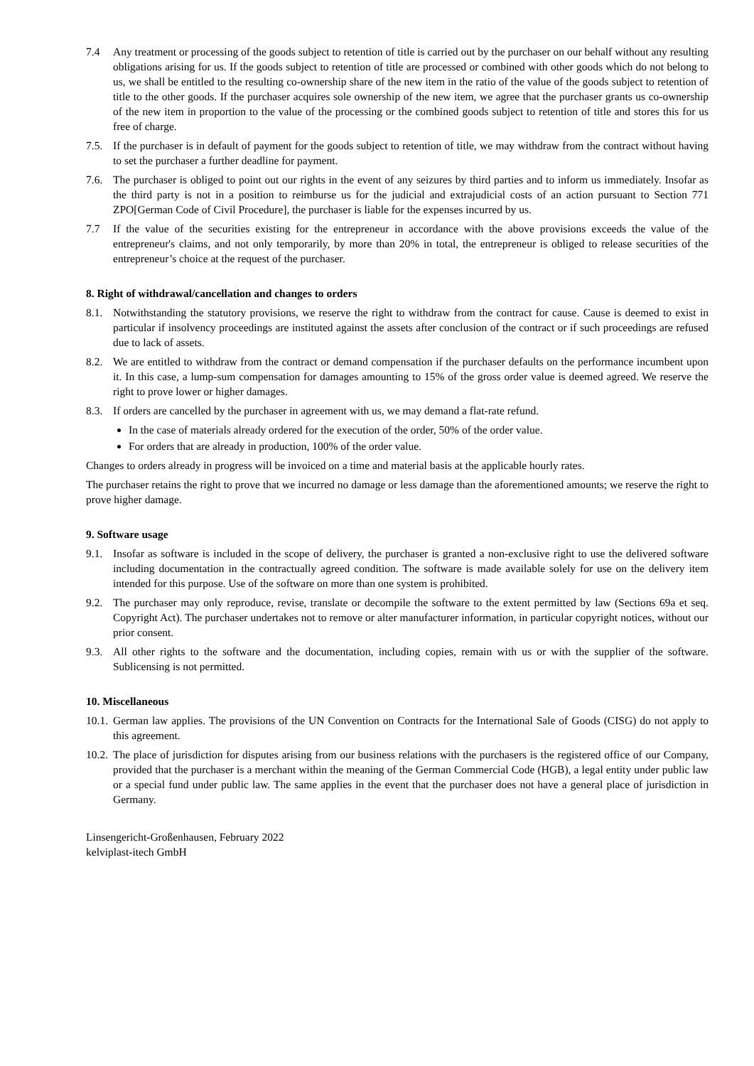7.4 Any treatment or processing of the goods subject to retention of title is carried out by the purchaser on our behalf without any resulting obligations arising for us. If the goods subject to retention of title are processed or combined with other goods which do not belong to us, we shall be entitled to the resulting co-ownership share of the new item in the ratio of the value of the goods subject to retention of title to the other goods. If the purchaser acquires sole ownership of the new item, we agree that the purchaser grants us co-ownership of the new item in proportion to the value of the processing or the combined goods subject to retention of title and stores this for us free of charge.
7.5. If the purchaser is in default of payment for the goods subject to retention of title, we may withdraw from the contract without having to set the purchaser a further deadline for payment.
7.6. The purchaser is obliged to point out our rights in the event of any seizures by third parties and to inform us immediately. Insofar as the third party is not in a position to reimburse us for the judicial and extrajudicial costs of an action pursuant to Section 771 ZPO[German Code of Civil Procedure], the purchaser is liable for the expenses incurred by us.
7.7 If the value of the securities existing for the entrepreneur in accordance with the above provisions exceeds the value of the entrepreneur's claims, and not only temporarily, by more than 20% in total, the entrepreneur is obliged to release securities of the entrepreneur’s choice at the request of the purchaser.
8. Right of withdrawal/cancellation and changes to orders
8.1. Notwithstanding the statutory provisions, we reserve the right to withdraw from the contract for cause. Cause is deemed to exist in particular if insolvency proceedings are instituted against the assets after conclusion of the contract or if such proceedings are refused due to lack of assets.
8.2. We are entitled to withdraw from the contract or demand compensation if the purchaser defaults on the performance incumbent upon it. In this case, a lump-sum compensation for damages amounting to 15% of the gross order value is deemed agreed. We reserve the right to prove lower or higher damages.
8.3. If orders are cancelled by the purchaser in agreement with us, we may demand a flat-rate refund.
In the case of materials already ordered for the execution of the order, 50% of the order value.
For orders that are already in production, 100% of the order value.
Changes to orders already in progress will be invoiced on a time and material basis at the applicable hourly rates.
The purchaser retains the right to prove that we incurred no damage or less damage than the aforementioned amounts; we reserve the right to prove higher damage.
9. Software usage
9.1. Insofar as software is included in the scope of delivery, the purchaser is granted a non-exclusive right to use the delivered software including documentation in the contractually agreed condition. The software is made available solely for use on the delivery item intended for this purpose. Use of the software on more than one system is prohibited.
9.2. The purchaser may only reproduce, revise, translate or decompile the software to the extent permitted by law (Sections 69a et seq. Copyright Act). The purchaser undertakes not to remove or alter manufacturer information, in particular copyright notices, without our prior consent.
9.3. All other rights to the software and the documentation, including copies, remain with us or with the supplier of the software. Sublicensing is not permitted.
10. Miscellaneous
10.1. German law applies. The provisions of the UN Convention on Contracts for the International Sale of Goods (CISG) do not apply to this agreement.
10.2. The place of jurisdiction for disputes arising from our business relations with the purchasers is the registered office of our Company, provided that the purchaser is a merchant within the meaning of the German Commercial Code (HGB), a legal entity under public law or a special fund under public law. The same applies in the event that the purchaser does not have a general place of jurisdiction in Germany.
Linsengericht-Großenhausen, February 2022
kelviplast-itech GmbH